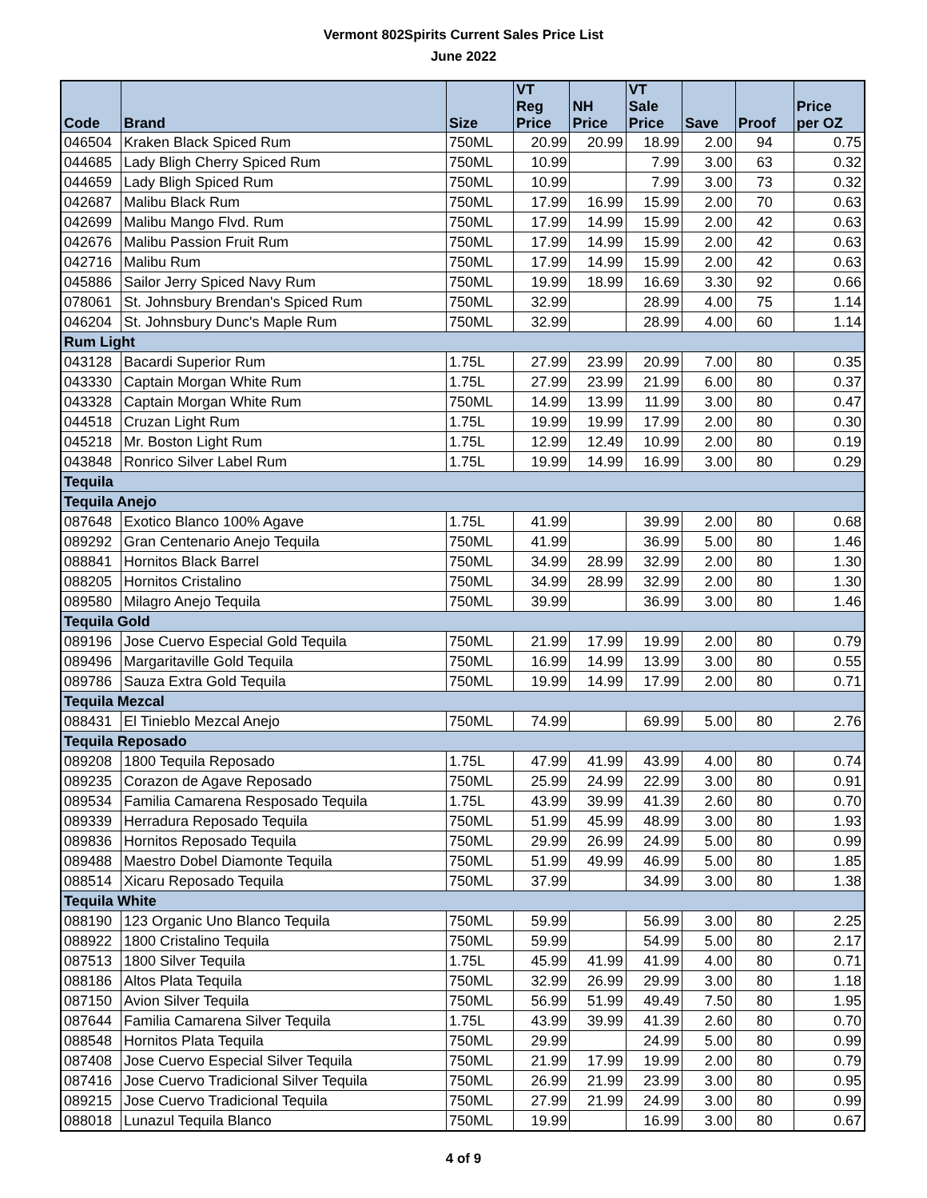Vermont 802Spirits Current Sales Price List
June 2022
| Code | Brand | Size | VT Reg Price | NH Price | VT Sale Price | Save | Proof | Price per OZ |
| --- | --- | --- | --- | --- | --- | --- | --- | --- |
| 046504 | Kraken Black Spiced Rum | 750ML | 20.99 | 20.99 | 18.99 | 2.00 | 94 | 0.75 |
| 044685 | Lady Bligh Cherry Spiced Rum | 750ML | 10.99 | | 7.99 | 3.00 | 63 | 0.32 |
| 044659 | Lady Bligh Spiced Rum | 750ML | 10.99 | | 7.99 | 3.00 | 73 | 0.32 |
| 042687 | Malibu Black Rum | 750ML | 17.99 | 16.99 | 15.99 | 2.00 | 70 | 0.63 |
| 042699 | Malibu Mango Flvd. Rum | 750ML | 17.99 | 14.99 | 15.99 | 2.00 | 42 | 0.63 |
| 042676 | Malibu Passion Fruit Rum | 750ML | 17.99 | 14.99 | 15.99 | 2.00 | 42 | 0.63 |
| 042716 | Malibu Rum | 750ML | 17.99 | 14.99 | 15.99 | 2.00 | 42 | 0.63 |
| 045886 | Sailor Jerry Spiced Navy Rum | 750ML | 19.99 | 18.99 | 16.69 | 3.30 | 92 | 0.66 |
| 078061 | St. Johnsbury Brendan's Spiced Rum | 750ML | 32.99 | | 28.99 | 4.00 | 75 | 1.14 |
| 046204 | St. Johnsbury Dunc's Maple Rum | 750ML | 32.99 | | 28.99 | 4.00 | 60 | 1.14 |
| Rum Light | | | | | | | | |
| 043128 | Bacardi Superior Rum | 1.75L | 27.99 | 23.99 | 20.99 | 7.00 | 80 | 0.35 |
| 043330 | Captain Morgan White Rum | 1.75L | 27.99 | 23.99 | 21.99 | 6.00 | 80 | 0.37 |
| 043328 | Captain Morgan White Rum | 750ML | 14.99 | 13.99 | 11.99 | 3.00 | 80 | 0.47 |
| 044518 | Cruzan Light Rum | 1.75L | 19.99 | 19.99 | 17.99 | 2.00 | 80 | 0.30 |
| 045218 | Mr. Boston Light Rum | 1.75L | 12.99 | 12.49 | 10.99 | 2.00 | 80 | 0.19 |
| 043848 | Ronrico Silver Label Rum | 1.75L | 19.99 | 14.99 | 16.99 | 3.00 | 80 | 0.29 |
| Tequila | | | | | | | | |
| Tequila Anejo | | | | | | | | |
| 087648 | Exotico Blanco 100% Agave | 1.75L | 41.99 | | 39.99 | 2.00 | 80 | 0.68 |
| 089292 | Gran Centenario Anejo Tequila | 750ML | 41.99 | | 36.99 | 5.00 | 80 | 1.46 |
| 088841 | Hornitos Black Barrel | 750ML | 34.99 | 28.99 | 32.99 | 2.00 | 80 | 1.30 |
| 088205 | Hornitos Cristalino | 750ML | 34.99 | 28.99 | 32.99 | 2.00 | 80 | 1.30 |
| 089580 | Milagro Anejo Tequila | 750ML | 39.99 | | 36.99 | 3.00 | 80 | 1.46 |
| Tequila Gold | | | | | | | | |
| 089196 | Jose Cuervo Especial Gold Tequila | 750ML | 21.99 | 17.99 | 19.99 | 2.00 | 80 | 0.79 |
| 089496 | Margaritaville Gold Tequila | 750ML | 16.99 | 14.99 | 13.99 | 3.00 | 80 | 0.55 |
| 089786 | Sauza Extra Gold Tequila | 750ML | 19.99 | 14.99 | 17.99 | 2.00 | 80 | 0.71 |
| Tequila Mezcal | | | | | | | | |
| 088431 | El Tinieblo Mezcal Anejo | 750ML | 74.99 | | 69.99 | 5.00 | 80 | 2.76 |
| Tequila Reposado | | | | | | | | |
| 089208 | 1800 Tequila Reposado | 1.75L | 47.99 | 41.99 | 43.99 | 4.00 | 80 | 0.74 |
| 089235 | Corazon de Agave Reposado | 750ML | 25.99 | 24.99 | 22.99 | 3.00 | 80 | 0.91 |
| 089534 | Familia Camarena Resposado Tequila | 1.75L | 43.99 | 39.99 | 41.39 | 2.60 | 80 | 0.70 |
| 089339 | Herradura Reposado Tequila | 750ML | 51.99 | 45.99 | 48.99 | 3.00 | 80 | 1.93 |
| 089836 | Hornitos Reposado Tequila | 750ML | 29.99 | 26.99 | 24.99 | 5.00 | 80 | 0.99 |
| 089488 | Maestro Dobel Diamonte Tequila | 750ML | 51.99 | 49.99 | 46.99 | 5.00 | 80 | 1.85 |
| 088514 | Xicaru Reposado Tequila | 750ML | 37.99 | | 34.99 | 3.00 | 80 | 1.38 |
| Tequila White | | | | | | | | |
| 088190 | 123 Organic Uno Blanco Tequila | 750ML | 59.99 | | 56.99 | 3.00 | 80 | 2.25 |
| 088922 | 1800 Cristalino Tequila | 750ML | 59.99 | | 54.99 | 5.00 | 80 | 2.17 |
| 087513 | 1800 Silver Tequila | 1.75L | 45.99 | 41.99 | 41.99 | 4.00 | 80 | 0.71 |
| 088186 | Altos Plata Tequila | 750ML | 32.99 | 26.99 | 29.99 | 3.00 | 80 | 1.18 |
| 087150 | Avion Silver Tequila | 750ML | 56.99 | 51.99 | 49.49 | 7.50 | 80 | 1.95 |
| 087644 | Familia Camarena Silver Tequila | 1.75L | 43.99 | 39.99 | 41.39 | 2.60 | 80 | 0.70 |
| 088548 | Hornitos Plata Tequila | 750ML | 29.99 | | 24.99 | 5.00 | 80 | 0.99 |
| 087408 | Jose Cuervo Especial Silver Tequila | 750ML | 21.99 | 17.99 | 19.99 | 2.00 | 80 | 0.79 |
| 087416 | Jose Cuervo Tradicional Silver Tequila | 750ML | 26.99 | 21.99 | 23.99 | 3.00 | 80 | 0.95 |
| 089215 | Jose Cuervo Tradicional Tequila | 750ML | 27.99 | 21.99 | 24.99 | 3.00 | 80 | 0.99 |
| 088018 | Lunazul Tequila Blanco | 750ML | 19.99 | | 16.99 | 3.00 | 80 | 0.67 |
4 of 9